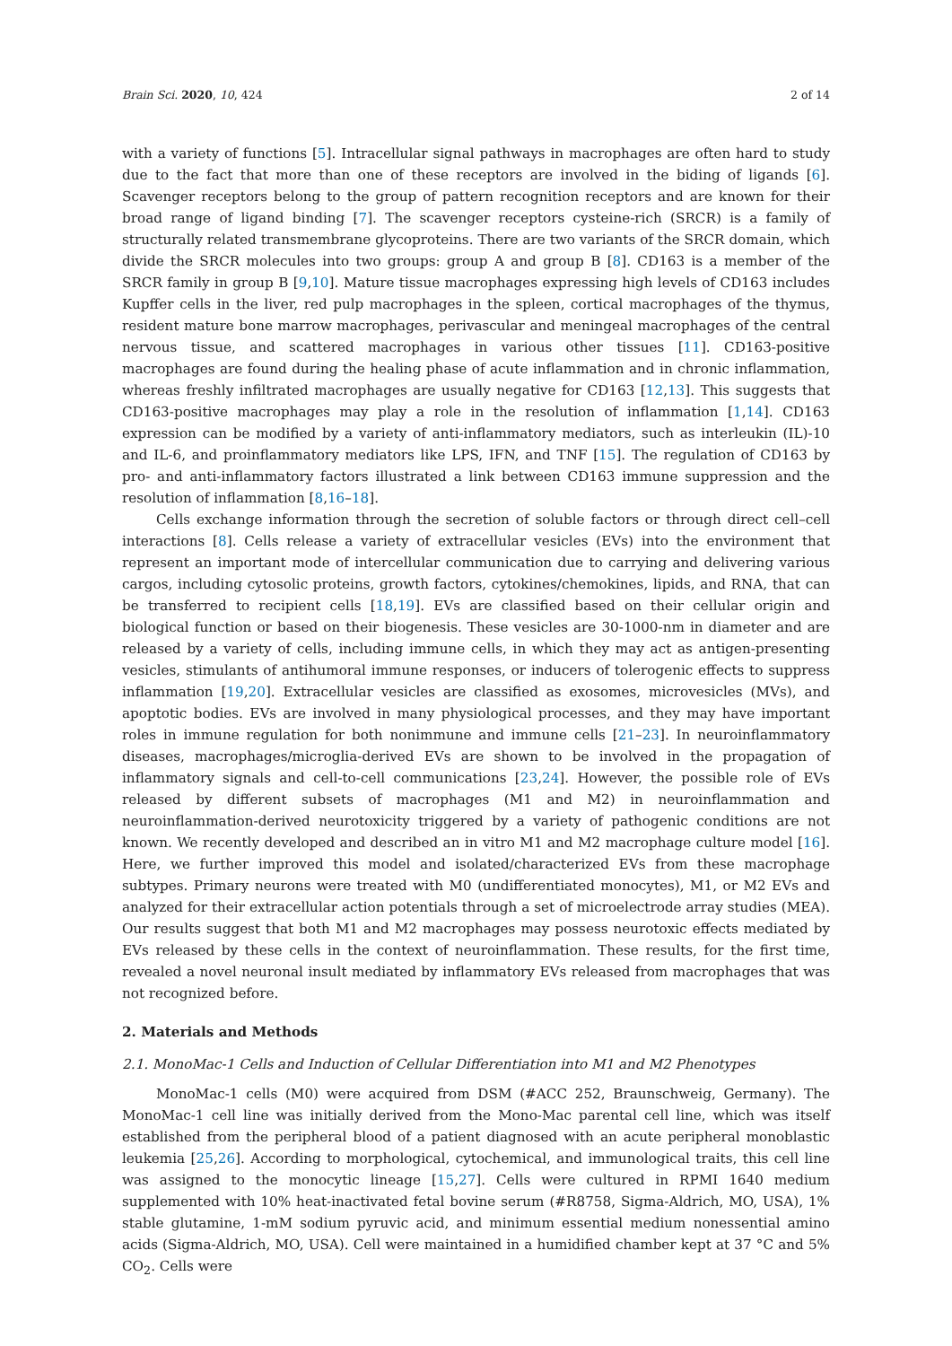Brain Sci. 2020, 10, 424 2 of 14
with a variety of functions [5]. Intracellular signal pathways in macrophages are often hard to study due to the fact that more than one of these receptors are involved in the biding of ligands [6]. Scavenger receptors belong to the group of pattern recognition receptors and are known for their broad range of ligand binding [7]. The scavenger receptors cysteine-rich (SRCR) is a family of structurally related transmembrane glycoproteins. There are two variants of the SRCR domain, which divide the SRCR molecules into two groups: group A and group B [8]. CD163 is a member of the SRCR family in group B [9,10]. Mature tissue macrophages expressing high levels of CD163 includes Kupffer cells in the liver, red pulp macrophages in the spleen, cortical macrophages of the thymus, resident mature bone marrow macrophages, perivascular and meningeal macrophages of the central nervous tissue, and scattered macrophages in various other tissues [11]. CD163-positive macrophages are found during the healing phase of acute inflammation and in chronic inflammation, whereas freshly infiltrated macrophages are usually negative for CD163 [12,13]. This suggests that CD163-positive macrophages may play a role in the resolution of inflammation [1,14]. CD163 expression can be modified by a variety of anti-inflammatory mediators, such as interleukin (IL)-10 and IL-6, and proinflammatory mediators like LPS, IFN, and TNF [15]. The regulation of CD163 by pro- and anti-inflammatory factors illustrated a link between CD163 immune suppression and the resolution of inflammation [8,16–18].
Cells exchange information through the secretion of soluble factors or through direct cell–cell interactions [8]. Cells release a variety of extracellular vesicles (EVs) into the environment that represent an important mode of intercellular communication due to carrying and delivering various cargos, including cytosolic proteins, growth factors, cytokines/chemokines, lipids, and RNA, that can be transferred to recipient cells [18,19]. EVs are classified based on their cellular origin and biological function or based on their biogenesis. These vesicles are 30-1000-nm in diameter and are released by a variety of cells, including immune cells, in which they may act as antigen-presenting vesicles, stimulants of antihumoral immune responses, or inducers of tolerogenic effects to suppress inflammation [19,20]. Extracellular vesicles are classified as exosomes, microvesicles (MVs), and apoptotic bodies. EVs are involved in many physiological processes, and they may have important roles in immune regulation for both nonimmune and immune cells [21–23]. In neuroinflammatory diseases, macrophages/microglia-derived EVs are shown to be involved in the propagation of inflammatory signals and cell-to-cell communications [23,24]. However, the possible role of EVs released by different subsets of macrophages (M1 and M2) in neuroinflammation and neuroinflammation-derived neurotoxicity triggered by a variety of pathogenic conditions are not known. We recently developed and described an in vitro M1 and M2 macrophage culture model [16]. Here, we further improved this model and isolated/characterized EVs from these macrophage subtypes. Primary neurons were treated with M0 (undifferentiated monocytes), M1, or M2 EVs and analyzed for their extracellular action potentials through a set of microelectrode array studies (MEA). Our results suggest that both M1 and M2 macrophages may possess neurotoxic effects mediated by EVs released by these cells in the context of neuroinflammation. These results, for the first time, revealed a novel neuronal insult mediated by inflammatory EVs released from macrophages that was not recognized before.
2. Materials and Methods
2.1. MonoMac-1 Cells and Induction of Cellular Differentiation into M1 and M2 Phenotypes
MonoMac-1 cells (M0) were acquired from DSM (#ACC 252, Braunschweig, Germany). The MonoMac-1 cell line was initially derived from the Mono-Mac parental cell line, which was itself established from the peripheral blood of a patient diagnosed with an acute peripheral monoblastic leukemia [25,26]. According to morphological, cytochemical, and immunological traits, this cell line was assigned to the monocytic lineage [15,27]. Cells were cultured in RPMI 1640 medium supplemented with 10% heat-inactivated fetal bovine serum (#R8758, Sigma-Aldrich, MO, USA), 1% stable glutamine, 1-mM sodium pyruvic acid, and minimum essential medium nonessential amino acids (Sigma-Aldrich, MO, USA). Cell were maintained in a humidified chamber kept at 37 °C and 5% CO<sub>2</sub>. Cells were